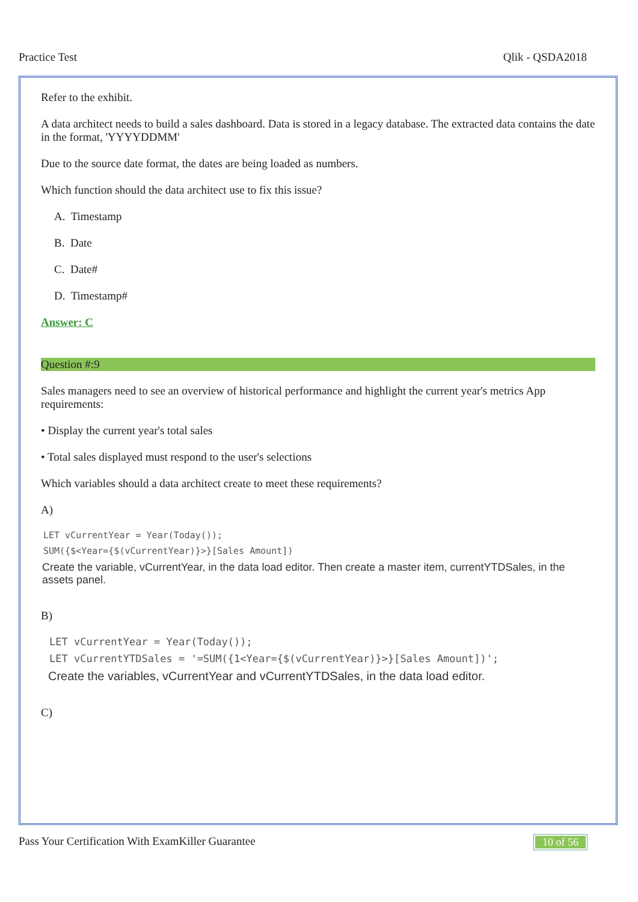Practice Test Qlik - QSDA2018
Refer to the exhibit.
A data architect needs to build a sales dashboard. Data is stored in a legacy database. The extracted data contains the date in the format, 'YYYYDDMM'
Due to the source date format, the dates are being loaded as numbers.
Which function should the data architect use to fix this issue?
A. Timestamp
B. Date
C. Date#
D. Timestamp#
Answer: C
Question #:9
Sales managers need to see an overview of historical performance and highlight the current year's metrics App requirements:
• Display the current year's total sales
• Total sales displayed must respond to the user's selections
Which variables should a data architect create to meet these requirements?
A)
LET vCurrentYear = Year(Today());
SUM({$<Year={$(vCurrentYear)}>}[Sales Amount])
Create the variable, vCurrentYear, in the data load editor. Then create a master item, currentYTDSales, in the assets panel.
B)
LET vCurrentYear = Year(Today());
LET vCurrentYTDSales = '=SUM({1<Year={$(vCurrentYear)}>}[Sales Amount])';
Create the variables, vCurrentYear and vCurrentYTDSales, in the data load editor.
C)
Pass Your Certification With ExamKiller Guarantee 10 of 56